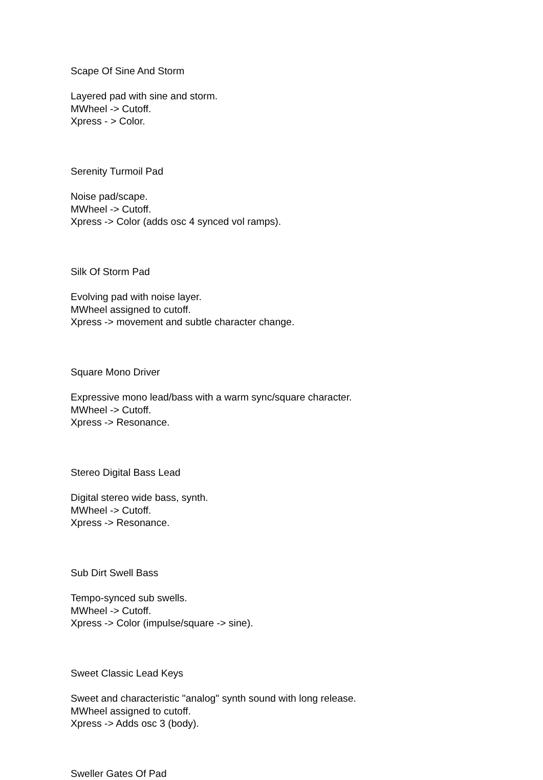Scape Of Sine And Storm
Layered pad with sine and storm.
MWheel -> Cutoff.
Xpress - > Color.
Serenity Turmoil Pad
Noise pad/scape.
MWheel -> Cutoff.
Xpress -> Color (adds osc 4 synced vol ramps).
Silk Of Storm Pad
Evolving pad with noise layer.
MWheel assigned to cutoff.
Xpress -> movement and subtle character change.
Square Mono Driver
Expressive mono lead/bass with a warm sync/square character.
MWheel -> Cutoff.
Xpress -> Resonance.
Stereo Digital Bass Lead
Digital stereo wide bass, synth.
MWheel -> Cutoff.
Xpress -> Resonance.
Sub Dirt Swell Bass
Tempo-synced sub swells.
MWheel -> Cutoff.
Xpress -> Color (impulse/square -> sine).
Sweet Classic Lead Keys
Sweet and characteristic "analog" synth sound with long release.
MWheel assigned to cutoff.
Xpress -> Adds osc 3 (body).
Sweller Gates Of Pad